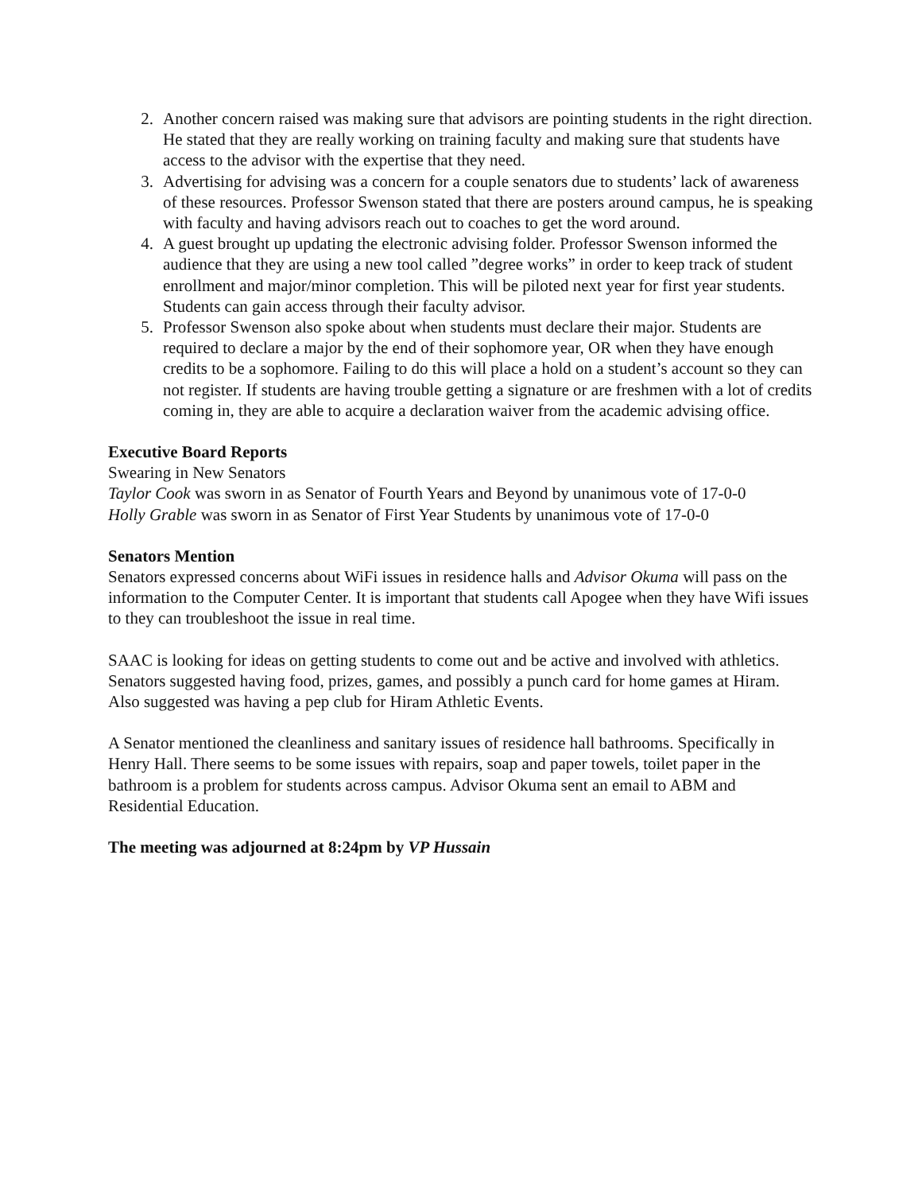2. Another concern raised was making sure that advisors are pointing students in the right direction. He stated that they are really working on training faculty and making sure that students have access to the advisor with the expertise that they need.
3. Advertising for advising was a concern for a couple senators due to students’ lack of awareness of these resources. Professor Swenson stated that there are posters around campus, he is speaking with faculty and having advisors reach out to coaches to get the word around.
4. A guest brought up updating the electronic advising folder. Professor Swenson informed the audience that they are using a new tool called ”degree works” in order to keep track of student enrollment and major/minor completion. This will be piloted next year for first year students. Students can gain access through their faculty advisor.
5. Professor Swenson also spoke about when students must declare their major. Students are required to declare a major by the end of their sophomore year, OR when they have enough credits to be a sophomore. Failing to do this will place a hold on a student’s account so they can not register. If students are having trouble getting a signature or are freshmen with a lot of credits coming in, they are able to acquire a declaration waiver from the academic advising office.
Executive Board Reports
Swearing in New Senators
Taylor Cook was sworn in as Senator of Fourth Years and Beyond by unanimous vote of 17-0-0
Holly Grable was sworn in as Senator of First Year Students by unanimous vote of 17-0-0
Senators Mention
Senators expressed concerns about WiFi issues in residence halls and Advisor Okuma will pass on the information to the Computer Center. It is important that students call Apogee when they have Wifi issues to they can troubleshoot the issue in real time.
SAAC is looking for ideas on getting students to come out and be active and involved with athletics. Senators suggested having food, prizes, games, and possibly a punch card for home games at Hiram. Also suggested was having a pep club for Hiram Athletic Events.
A Senator mentioned the cleanliness and sanitary issues of residence hall bathrooms. Specifically in Henry Hall. There seems to be some issues with repairs, soap and paper towels, toilet paper in the bathroom is a problem for students across campus. Advisor Okuma sent an email to ABM and Residential Education.
The meeting was adjourned at 8:24pm by VP Hussain